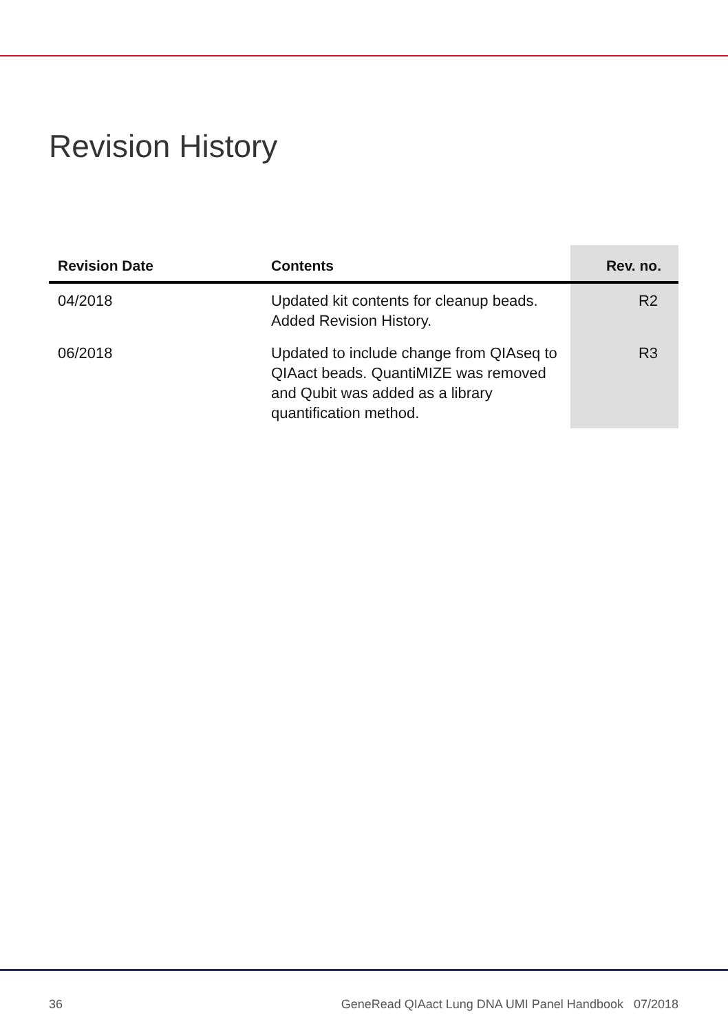Revision History
| Revision Date | Contents | Rev. no. |
| --- | --- | --- |
| 04/2018 | Updated kit contents for cleanup beads. Added Revision History. | R2 |
| 06/2018 | Updated to include change from QIAseq to QIAact beads. QuantiMIZE was removed and Qubit was added as a library quantification method. | R3 |
36 GeneRead QIAact Lung DNA UMI Panel Handbook 07/2018